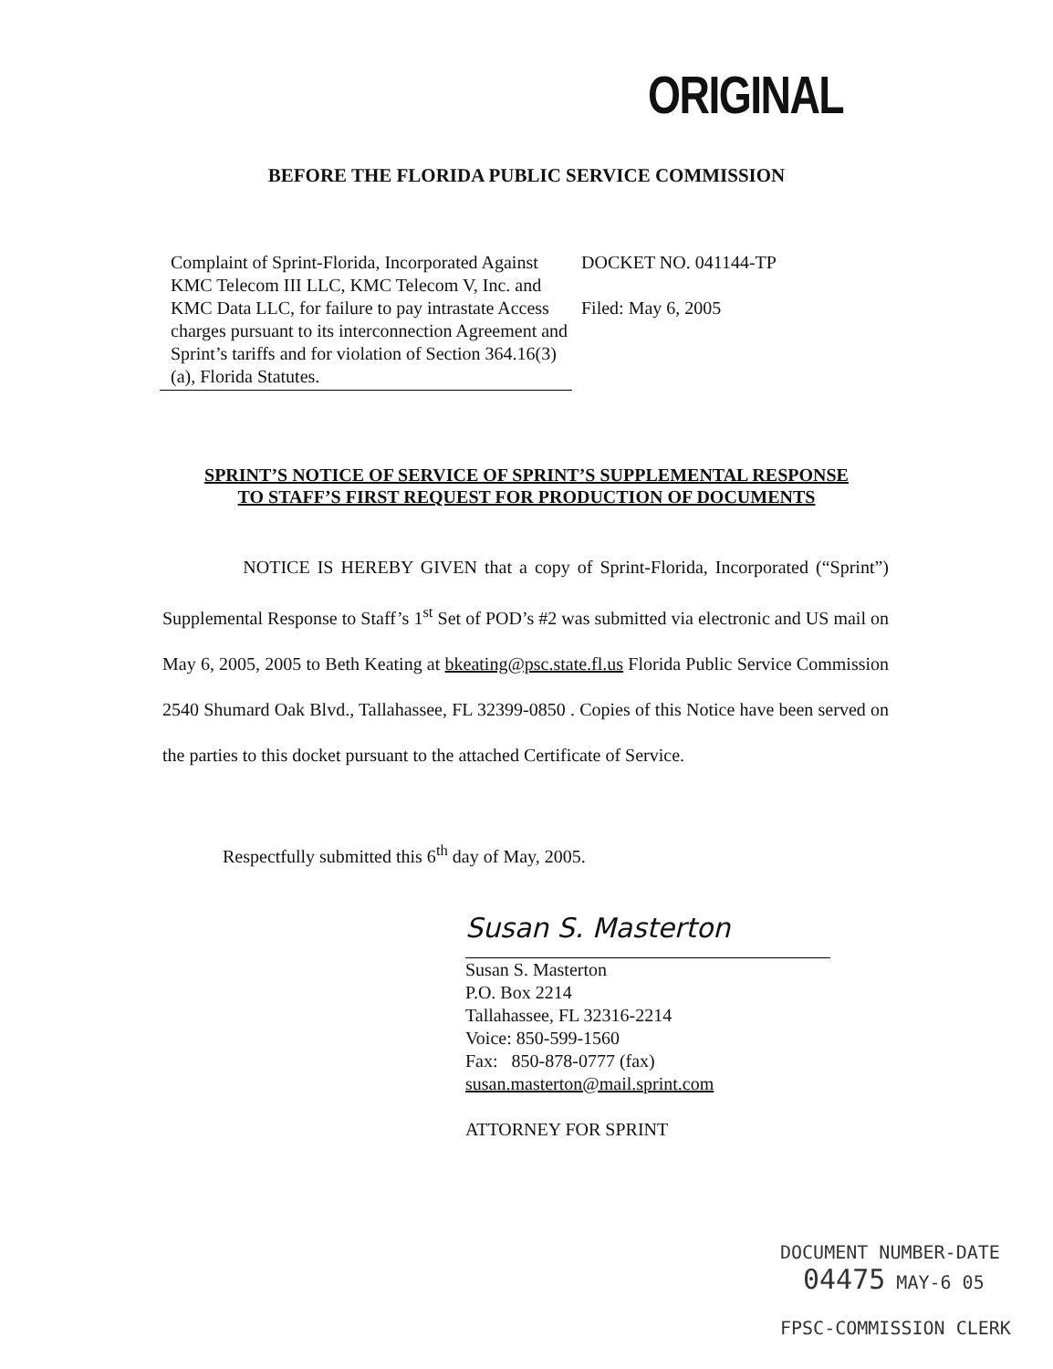ORIGINAL
BEFORE THE FLORIDA PUBLIC SERVICE COMMISSION
Complaint of Sprint-Florida, Incorporated Against KMC Telecom III LLC, KMC Telecom V, Inc. and KMC Data LLC, for failure to pay intrastate Access charges pursuant to its interconnection Agreement and Sprint’s tariffs and for violation of Section 364.16(3)(a), Florida Statutes.
DOCKET NO. 041144-TP
Filed: May 6, 2005
SPRINT’S NOTICE OF SERVICE OF SPRINT’S SUPPLEMENTAL RESPONSE
TO STAFF’S FIRST REQUEST FOR PRODUCTION OF DOCUMENTS
NOTICE IS HEREBY GIVEN that a copy of Sprint-Florida, Incorporated (“Sprint”) Supplemental Response to Staff’s 1<sup>st</sup> Set of POD’s #2 was submitted via electronic and US mail on May 6, 2005, 2005 to Beth Keating at bkeating@psc.state.fl.us Florida Public Service Commission 2540 Shumard Oak Blvd., Tallahassee, FL 32399-0850 . Copies of this Notice have been served on the parties to this docket pursuant to the attached Certificate of Service.
Respectfully submitted this 6<sup>th</sup> day of May, 2005.
Susan S. Masterton
Susan S. Masterton
P.O. Box 2214
Tallahassee, FL 32316-2214
Voice: 850-599-1560
Fax: 850-878-0777 (fax)
susan.masterton@mail.sprint.com
ATTORNEY FOR SPRINT
DOCUMENT NUMBER-DATE
04475 MAY-6 05
FPSC-COMMISSION CLERK